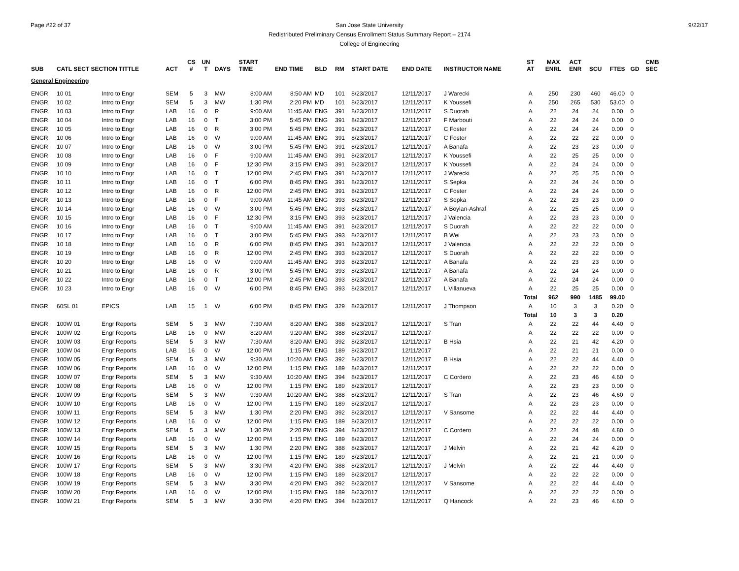Page #22 of 37 9/22/17 San Jose State University
Redistributed Preliminary Census Enrollment Status Summary Report – 2174
College of Engineering
| SUB | CATL SECT SECTION TITTLE | | ACT | CS # | UN T | DAYS | START TIME | END TIME | BLD | RM | START DATE | END DATE | INSTRUCTOR NAME | ST AT | MAX ENRL | ACT ENR | SCU | FTES | GD | CMB SEC |
| --- | --- | --- | --- | --- | --- | --- | --- | --- | --- | --- | --- | --- | --- | --- | --- | --- | --- | --- | --- | --- |
| General Engineering | | | | | | | | | | | | | | | | | | | | |
| ENGR | 10 01 | Intro to Engr | SEM | 5 | 3 | MW | 8:00 AM | 8:50 AM | MD | 101 | 8/23/2017 | 12/11/2017 | J Warecki | A | 250 | 230 | 460 | 46.00 | 0 | |
| ENGR | 10 02 | Intro to Engr | SEM | 5 | 3 | MW | 1:30 PM | 2:20 PM | MD | 101 | 8/23/2017 | 12/11/2017 | K Youssefi | A | 250 | 265 | 530 | 53.00 | 0 | |
| ENGR | 10 03 | Intro to Engr | LAB | 16 | 0 | R | 9:00 AM | 11:45 AM | ENG | 391 | 8/23/2017 | 12/11/2017 | S Duorah | A | 22 | 24 | 24 | 0.00 | 0 | |
| ENGR | 10 04 | Intro to Engr | LAB | 16 | 0 | T | 3:00 PM | 5:45 PM | ENG | 391 | 8/23/2017 | 12/11/2017 | F Marbouti | A | 22 | 24 | 24 | 0.00 | 0 | |
| ENGR | 10 05 | Intro to Engr | LAB | 16 | 0 | R | 3:00 PM | 5:45 PM | ENG | 391 | 8/23/2017 | 12/11/2017 | C Foster | A | 22 | 24 | 24 | 0.00 | 0 | |
| ENGR | 10 06 | Intro to Engr | LAB | 16 | 0 | W | 9:00 AM | 11:45 AM | ENG | 391 | 8/23/2017 | 12/11/2017 | C Foster | A | 22 | 22 | 22 | 0.00 | 0 | |
| ENGR | 10 07 | Intro to Engr | LAB | 16 | 0 | W | 3:00 PM | 5:45 PM | ENG | 391 | 8/23/2017 | 12/11/2017 | A Banafa | A | 22 | 23 | 23 | 0.00 | 0 | |
| ENGR | 10 08 | Intro to Engr | LAB | 16 | 0 | F | 9:00 AM | 11:45 AM | ENG | 391 | 8/23/2017 | 12/11/2017 | K Youssefi | A | 22 | 25 | 25 | 0.00 | 0 | |
| ENGR | 10 09 | Intro to Engr | LAB | 16 | 0 | F | 12:30 PM | 3:15 PM | ENG | 391 | 8/23/2017 | 12/11/2017 | K Youssefi | A | 22 | 24 | 24 | 0.00 | 0 | |
| ENGR | 10 10 | Intro to Engr | LAB | 16 | 0 | T | 12:00 PM | 2:45 PM | ENG | 391 | 8/23/2017 | 12/11/2017 | J Warecki | A | 22 | 25 | 25 | 0.00 | 0 | |
| ENGR | 10 11 | Intro to Engr | LAB | 16 | 0 | T | 6:00 PM | 8:45 PM | ENG | 391 | 8/23/2017 | 12/11/2017 | S Sepka | A | 22 | 24 | 24 | 0.00 | 0 | |
| ENGR | 10 12 | Intro to Engr | LAB | 16 | 0 | R | 12:00 PM | 2:45 PM | ENG | 391 | 8/23/2017 | 12/11/2017 | C Foster | A | 22 | 24 | 24 | 0.00 | 0 | |
| ENGR | 10 13 | Intro to Engr | LAB | 16 | 0 | F | 9:00 AM | 11:45 AM | ENG | 393 | 8/23/2017 | 12/11/2017 | S Sepka | A | 22 | 23 | 23 | 0.00 | 0 | |
| ENGR | 10 14 | Intro to Engr | LAB | 16 | 0 | W | 3:00 PM | 5:45 PM | ENG | 393 | 8/23/2017 | 12/11/2017 | A Boylan-Ashraf | A | 22 | 25 | 25 | 0.00 | 0 | |
| ENGR | 10 15 | Intro to Engr | LAB | 16 | 0 | F | 12:30 PM | 3:15 PM | ENG | 393 | 8/23/2017 | 12/11/2017 | J Valencia | A | 22 | 23 | 23 | 0.00 | 0 | |
| ENGR | 10 16 | Intro to Engr | LAB | 16 | 0 | T | 9:00 AM | 11:45 AM | ENG | 391 | 8/23/2017 | 12/11/2017 | S Duorah | A | 22 | 22 | 22 | 0.00 | 0 | |
| ENGR | 10 17 | Intro to Engr | LAB | 16 | 0 | T | 3:00 PM | 5:45 PM | ENG | 393 | 8/23/2017 | 12/11/2017 | B Wei | A | 22 | 23 | 23 | 0.00 | 0 | |
| ENGR | 10 18 | Intro to Engr | LAB | 16 | 0 | R | 6:00 PM | 8:45 PM | ENG | 391 | 8/23/2017 | 12/11/2017 | J Valencia | A | 22 | 22 | 22 | 0.00 | 0 | |
| ENGR | 10 19 | Intro to Engr | LAB | 16 | 0 | R | 12:00 PM | 2:45 PM | ENG | 393 | 8/23/2017 | 12/11/2017 | S Duorah | A | 22 | 22 | 22 | 0.00 | 0 | |
| ENGR | 10 20 | Intro to Engr | LAB | 16 | 0 | W | 9:00 AM | 11:45 AM | ENG | 393 | 8/23/2017 | 12/11/2017 | A Banafa | A | 22 | 23 | 23 | 0.00 | 0 | |
| ENGR | 10 21 | Intro to Engr | LAB | 16 | 0 | R | 3:00 PM | 5:45 PM | ENG | 393 | 8/23/2017 | 12/11/2017 | A Banafa | A | 22 | 24 | 24 | 0.00 | 0 | |
| ENGR | 10 22 | Intro to Engr | LAB | 16 | 0 | T | 12:00 PM | 2:45 PM | ENG | 393 | 8/23/2017 | 12/11/2017 | A Banafa | A | 22 | 24 | 24 | 0.00 | 0 | |
| ENGR | 10 23 | Intro to Engr | LAB | 16 | 0 | W | 6:00 PM | 8:45 PM | ENG | 393 | 8/23/2017 | 12/11/2017 | L Villanueva | A | 22 | 25 | 25 | 0.00 | 0 | |
| | | | | | | | | | | | | | | Total | 962 | 990 | 1485 | 99.00 | | |
| ENGR | 60SL 01 | EPICS | LAB | 15 | 1 | W | 6:00 PM | 8:45 PM | ENG | 329 | 8/23/2017 | 12/11/2017 | J Thompson | A | 10 | 3 | 3 | 0.20 | 0 | |
| | | | | | | | | | | | | | | Total | 10 | 3 | 3 | 0.20 | | |
| ENGR | 100W 01 | Engr Reports | SEM | 5 | 3 | MW | 7:30 AM | 8:20 AM | ENG | 388 | 8/23/2017 | 12/11/2017 | S Tran | A | 22 | 22 | 44 | 4.40 | 0 | |
| ENGR | 100W 02 | Engr Reports | LAB | 16 | 0 | MW | 8:20 AM | 9:20 AM | ENG | 388 | 8/23/2017 | 12/11/2017 | | A | 22 | 22 | 22 | 0.00 | 0 | |
| ENGR | 100W 03 | Engr Reports | SEM | 5 | 3 | MW | 7:30 AM | 8:20 AM | ENG | 392 | 8/23/2017 | 12/11/2017 | B Hsia | A | 22 | 21 | 42 | 4.20 | 0 | |
| ENGR | 100W 04 | Engr Reports | LAB | 16 | 0 | W | 12:00 PM | 1:15 PM | ENG | 189 | 8/23/2017 | 12/11/2017 | | A | 22 | 21 | 21 | 0.00 | 0 | |
| ENGR | 100W 05 | Engr Reports | SEM | 5 | 3 | MW | 9:30 AM | 10:20 AM | ENG | 392 | 8/23/2017 | 12/11/2017 | B Hsia | A | 22 | 22 | 44 | 4.40 | 0 | |
| ENGR | 100W 06 | Engr Reports | LAB | 16 | 0 | W | 12:00 PM | 1:15 PM | ENG | 189 | 8/23/2017 | 12/11/2017 | | A | 22 | 22 | 22 | 0.00 | 0 | |
| ENGR | 100W 07 | Engr Reports | SEM | 5 | 3 | MW | 9:30 AM | 10:20 AM | ENG | 394 | 8/23/2017 | 12/11/2017 | C Cordero | A | 22 | 23 | 46 | 4.60 | 0 | |
| ENGR | 100W 08 | Engr Reports | LAB | 16 | 0 | W | 12:00 PM | 1:15 PM | ENG | 189 | 8/23/2017 | 12/11/2017 | | A | 22 | 23 | 23 | 0.00 | 0 | |
| ENGR | 100W 09 | Engr Reports | SEM | 5 | 3 | MW | 9:30 AM | 10:20 AM | ENG | 388 | 8/23/2017 | 12/11/2017 | S Tran | A | 22 | 23 | 46 | 4.60 | 0 | |
| ENGR | 100W 10 | Engr Reports | LAB | 16 | 0 | W | 12:00 PM | 1:15 PM | ENG | 189 | 8/23/2017 | 12/11/2017 | | A | 22 | 23 | 23 | 0.00 | 0 | |
| ENGR | 100W 11 | Engr Reports | SEM | 5 | 3 | MW | 1:30 PM | 2:20 PM | ENG | 392 | 8/23/2017 | 12/11/2017 | V Sansome | A | 22 | 22 | 44 | 4.40 | 0 | |
| ENGR | 100W 12 | Engr Reports | LAB | 16 | 0 | W | 12:00 PM | 1:15 PM | ENG | 189 | 8/23/2017 | 12/11/2017 | | A | 22 | 22 | 22 | 0.00 | 0 | |
| ENGR | 100W 13 | Engr Reports | SEM | 5 | 3 | MW | 1:30 PM | 2:20 PM | ENG | 394 | 8/23/2017 | 12/11/2017 | C Cordero | A | 22 | 24 | 48 | 4.80 | 0 | |
| ENGR | 100W 14 | Engr Reports | LAB | 16 | 0 | W | 12:00 PM | 1:15 PM | ENG | 189 | 8/23/2017 | 12/11/2017 | | A | 22 | 24 | 24 | 0.00 | 0 | |
| ENGR | 100W 15 | Engr Reports | SEM | 5 | 3 | MW | 1:30 PM | 2:20 PM | ENG | 388 | 8/23/2017 | 12/11/2017 | J Melvin | A | 22 | 21 | 42 | 4.20 | 0 | |
| ENGR | 100W 16 | Engr Reports | LAB | 16 | 0 | W | 12:00 PM | 1:15 PM | ENG | 189 | 8/23/2017 | 12/11/2017 | | A | 22 | 21 | 21 | 0.00 | 0 | |
| ENGR | 100W 17 | Engr Reports | SEM | 5 | 3 | MW | 3:30 PM | 4:20 PM | ENG | 388 | 8/23/2017 | 12/11/2017 | J Melvin | A | 22 | 22 | 44 | 4.40 | 0 | |
| ENGR | 100W 18 | Engr Reports | LAB | 16 | 0 | W | 12:00 PM | 1:15 PM | ENG | 189 | 8/23/2017 | 12/11/2017 | | A | 22 | 22 | 22 | 0.00 | 0 | |
| ENGR | 100W 19 | Engr Reports | SEM | 5 | 3 | MW | 3:30 PM | 4:20 PM | ENG | 392 | 8/23/2017 | 12/11/2017 | V Sansome | A | 22 | 22 | 44 | 4.40 | 0 | |
| ENGR | 100W 20 | Engr Reports | LAB | 16 | 0 | W | 12:00 PM | 1:15 PM | ENG | 189 | 8/23/2017 | 12/11/2017 | | A | 22 | 22 | 22 | 0.00 | 0 | |
| ENGR | 100W 21 | Engr Reports | SEM | 5 | 3 | MW | 3:30 PM | 4:20 PM | ENG | 394 | 8/23/2017 | 12/11/2017 | Q Hancock | A | 22 | 23 | 46 | 4.60 | 0 | |